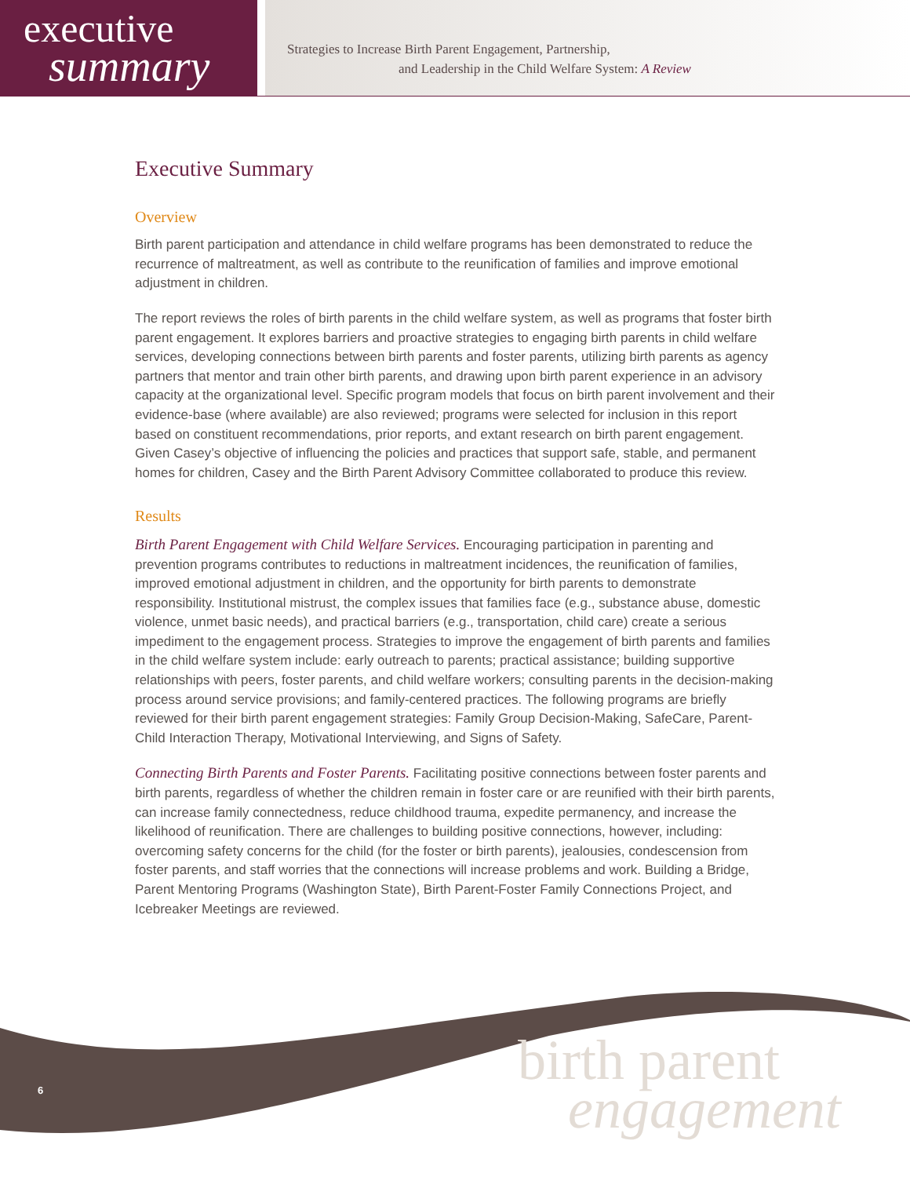executive
summary
Strategies to Increase Birth Parent Engagement, Partnership,
and Leadership in the Child Welfare System: A Review
Executive Summary
Overview
Birth parent participation and attendance in child welfare programs has been demonstrated to reduce the recurrence of maltreatment, as well as contribute to the reunification of families and improve emotional adjustment in children.
The report reviews the roles of birth parents in the child welfare system, as well as programs that foster birth parent engagement. It explores barriers and proactive strategies to engaging birth parents in child welfare services, developing connections between birth parents and foster parents, utilizing birth parents as agency partners that mentor and train other birth parents, and drawing upon birth parent experience in an advisory capacity at the organizational level. Specific program models that focus on birth parent involvement and their evidence-base (where available) are also reviewed; programs were selected for inclusion in this report based on constituent recommendations, prior reports, and extant research on birth parent engagement. Given Casey’s objective of influencing the policies and practices that support safe, stable, and permanent homes for children, Casey and the Birth Parent Advisory Committee collaborated to produce this review.
Results
Birth Parent Engagement with Child Welfare Services. Encouraging participation in parenting and prevention programs contributes to reductions in maltreatment incidences, the reunification of families, improved emotional adjustment in children, and the opportunity for birth parents to demonstrate responsibility. Institutional mistrust, the complex issues that families face (e.g., substance abuse, domestic violence, unmet basic needs), and practical barriers (e.g., transportation, child care) create a serious impediment to the engagement process. Strategies to improve the engagement of birth parents and families in the child welfare system include: early outreach to parents; practical assistance; building supportive relationships with peers, foster parents, and child welfare workers; consulting parents in the decision-making process around service provisions; and family-centered practices. The following programs are briefly reviewed for their birth parent engagement strategies: Family Group Decision-Making, SafeCare, Parent-Child Interaction Therapy, Motivational Interviewing, and Signs of Safety.
Connecting Birth Parents and Foster Parents. Facilitating positive connections between foster parents and birth parents, regardless of whether the children remain in foster care or are reunified with their birth parents, can increase family connectedness, reduce childhood trauma, expedite permanency, and increase the likelihood of reunification. There are challenges to building positive connections, however, including: overcoming safety concerns for the child (for the foster or birth parents), jealousies, condescension from foster parents, and staff worries that the connections will increase problems and work. Building a Bridge, Parent Mentoring Programs (Washington State), Birth Parent-Foster Family Connections Project, and Icebreaker Meetings are reviewed.
6
birth parent
engagement